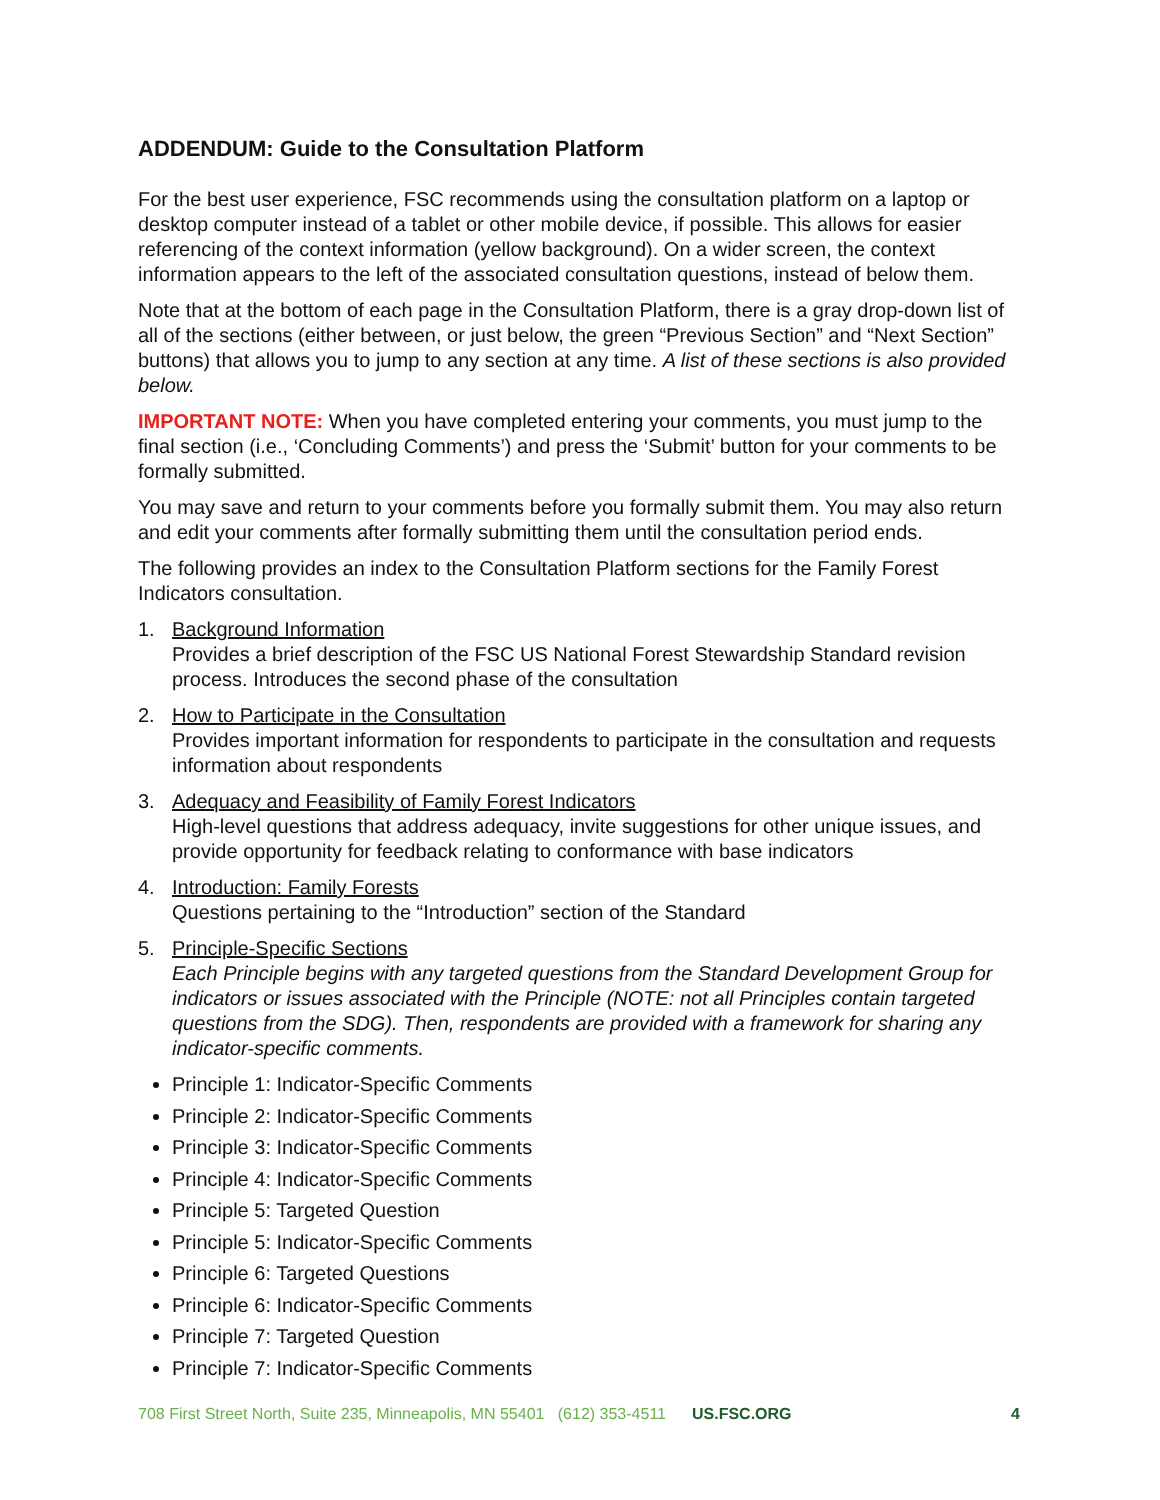ADDENDUM: Guide to the Consultation Platform
For the best user experience, FSC recommends using the consultation platform on a laptop or desktop computer instead of a tablet or other mobile device, if possible. This allows for easier referencing of the context information (yellow background). On a wider screen, the context information appears to the left of the associated consultation questions, instead of below them.
Note that at the bottom of each page in the Consultation Platform, there is a gray drop-down list of all of the sections (either between, or just below, the green “Previous Section” and “Next Section” buttons) that allows you to jump to any section at any time. A list of these sections is also provided below.
IMPORTANT NOTE: When you have completed entering your comments, you must jump to the final section (i.e., ‘Concluding Comments’) and press the ‘Submit’ button for your comments to be formally submitted.
You may save and return to your comments before you formally submit them. You may also return and edit your comments after formally submitting them until the consultation period ends.
The following provides an index to the Consultation Platform sections for the Family Forest Indicators consultation.
1. Background Information
Provides a brief description of the FSC US National Forest Stewardship Standard revision process. Introduces the second phase of the consultation
2. How to Participate in the Consultation
Provides important information for respondents to participate in the consultation and requests information about respondents
3. Adequacy and Feasibility of Family Forest Indicators
High-level questions that address adequacy, invite suggestions for other unique issues, and provide opportunity for feedback relating to conformance with base indicators
4. Introduction: Family Forests
Questions pertaining to the “Introduction” section of the Standard
5. Principle-Specific Sections
Each Principle begins with any targeted questions from the Standard Development Group for indicators or issues associated with the Principle (NOTE: not all Principles contain targeted questions from the SDG). Then, respondents are provided with a framework for sharing any indicator-specific comments.
Principle 1: Indicator-Specific Comments
Principle 2: Indicator-Specific Comments
Principle 3: Indicator-Specific Comments
Principle 4: Indicator-Specific Comments
Principle 5: Targeted Question
Principle 5: Indicator-Specific Comments
Principle 6: Targeted Questions
Principle 6: Indicator-Specific Comments
Principle 7: Targeted Question
Principle 7: Indicator-Specific Comments
708 First Street North, Suite 235, Minneapolis, MN 55401 (612) 353-4511 US.FSC.ORG 4